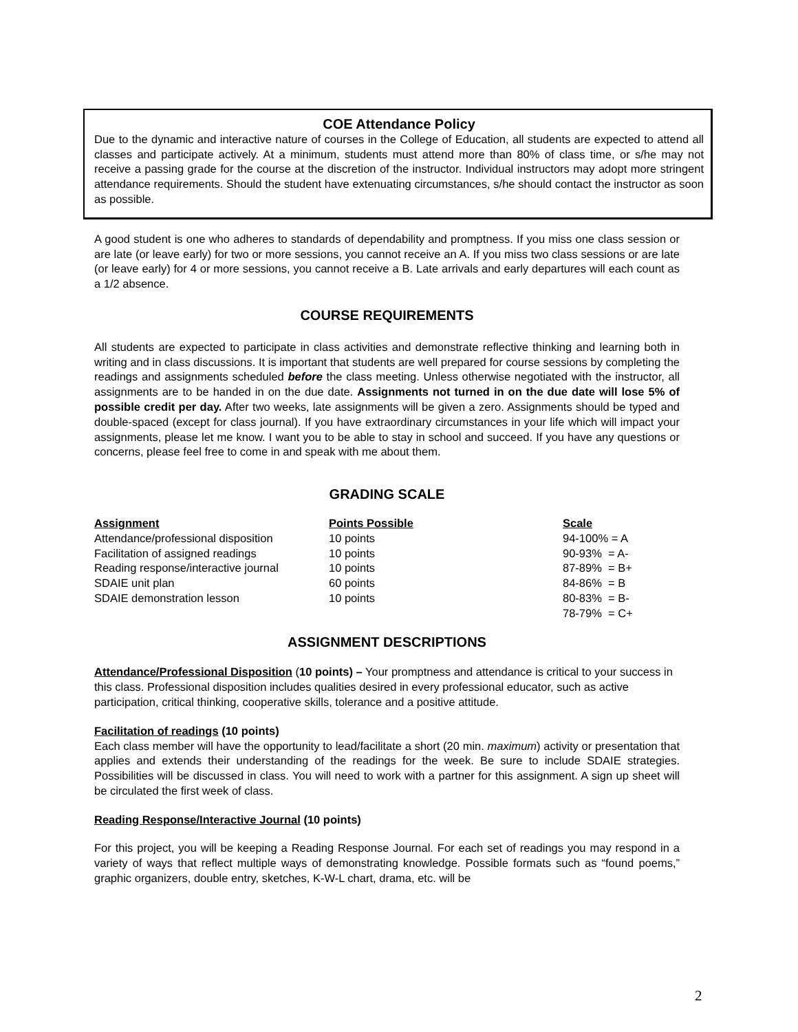COE Attendance Policy
Due to the dynamic and interactive nature of courses in the College of Education, all students are expected to attend all classes and participate actively. At a minimum, students must attend more than 80% of class time, or s/he may not receive a passing grade for the course at the discretion of the instructor. Individual instructors may adopt more stringent attendance requirements. Should the student have extenuating circumstances, s/he should contact the instructor as soon as possible.
A good student is one who adheres to standards of dependability and promptness. If you miss one class session or are late (or leave early) for two or more sessions, you cannot receive an A. If you miss two class sessions or are late (or leave early) for 4 or more sessions, you cannot receive a B. Late arrivals and early departures will each count as a 1/2 absence.
COURSE REQUIREMENTS
All students are expected to participate in class activities and demonstrate reflective thinking and learning both in writing and in class discussions. It is important that students are well prepared for course sessions by completing the readings and assignments scheduled before the class meeting. Unless otherwise negotiated with the instructor, all assignments are to be handed in on the due date. Assignments not turned in on the due date will lose 5% of possible credit per day. After two weeks, late assignments will be given a zero. Assignments should be typed and double-spaced (except for class journal). If you have extraordinary circumstances in your life which will impact your assignments, please let me know. I want you to be able to stay in school and succeed. If you have any questions or concerns, please feel free to come in and speak with me about them.
GRADING SCALE
| Assignment | Points Possible | Scale |
| --- | --- | --- |
| Attendance/professional disposition | 10 points | 94-100% = A |
| Facilitation of assigned readings | 10 points | 90-93% = A- |
| Reading response/interactive journal | 10 points | 87-89% = B+ |
| SDAIE unit plan | 60 points | 84-86% = B |
| SDAIE demonstration lesson | 10 points | 80-83% = B- |
| | | 78-79% = C+ |
ASSIGNMENT DESCRIPTIONS
Attendance/Professional Disposition (10 points) – Your promptness and attendance is critical to your success in this class. Professional disposition includes qualities desired in every professional educator, such as active participation, critical thinking, cooperative skills, tolerance and a positive attitude.
Facilitation of readings (10 points)
Each class member will have the opportunity to lead/facilitate a short (20 min. maximum) activity or presentation that applies and extends their understanding of the readings for the week. Be sure to include SDAIE strategies. Possibilities will be discussed in class. You will need to work with a partner for this assignment. A sign up sheet will be circulated the first week of class.
Reading Response/Interactive Journal (10 points)
For this project, you will be keeping a Reading Response Journal. For each set of readings you may respond in a variety of ways that reflect multiple ways of demonstrating knowledge. Possible formats such as “found poems,” graphic organizers, double entry, sketches, K-W-L chart, drama, etc. will be
2